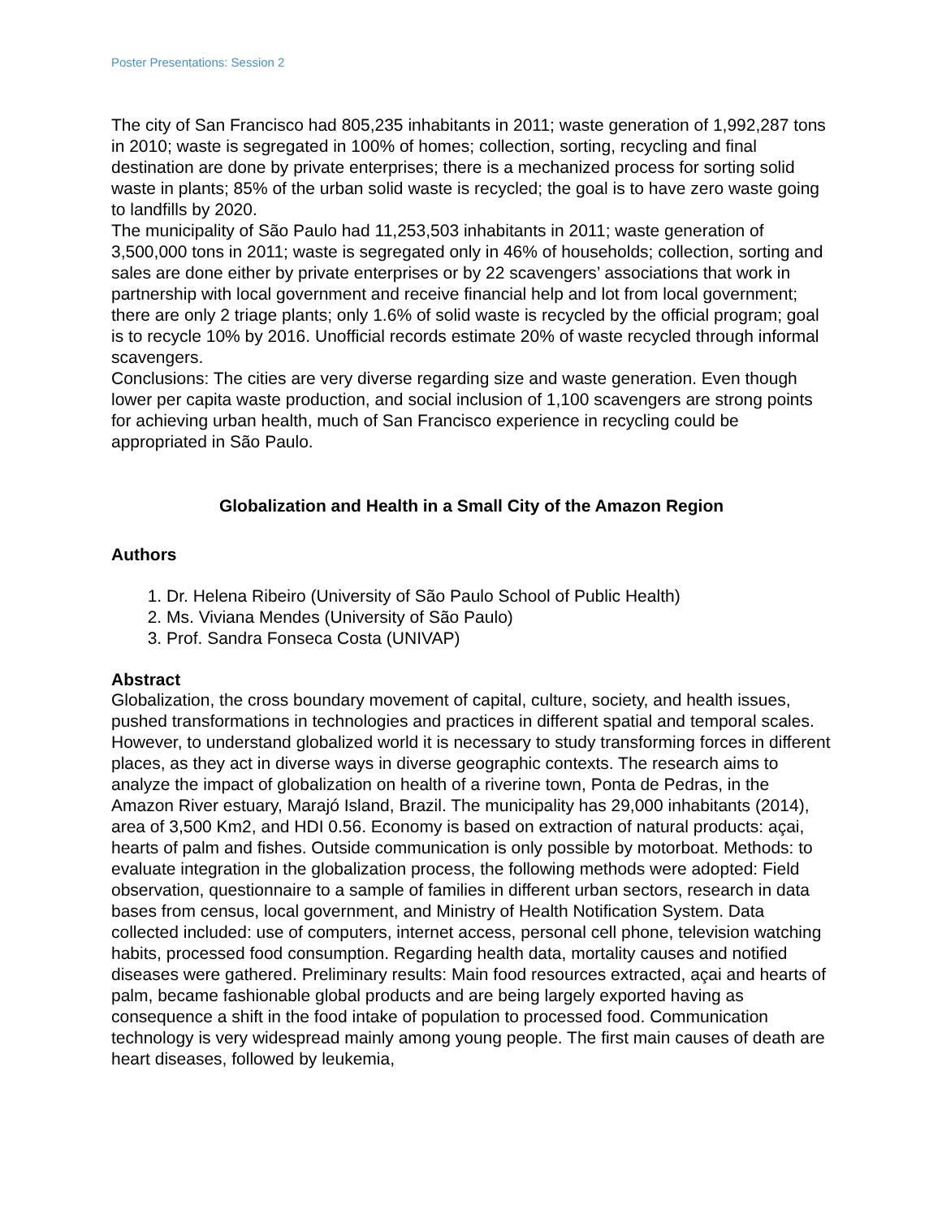Poster Presentations: Session 2
The city of San Francisco had 805,235 inhabitants in 2011; waste generation of 1,992,287 tons in 2010; waste is segregated in 100% of homes; collection, sorting, recycling and final destination are done by private enterprises; there is a mechanized process for sorting solid waste in plants; 85% of the urban solid waste is recycled; the goal is to have zero waste going to landfills by 2020.
The municipality of São Paulo had 11,253,503 inhabitants in 2011; waste generation of 3,500,000 tons in 2011; waste is segregated only in 46% of households; collection, sorting and sales are done either by private enterprises or by 22 scavengers’ associations that work in partnership with local government and receive financial help and lot from local government; there are only 2 triage plants; only 1.6% of solid waste is recycled by the official program; goal is to recycle 10% by 2016. Unofficial records estimate 20% of waste recycled through informal scavengers.
Conclusions: The cities are very diverse regarding size and waste generation. Even though lower per capita waste production, and social inclusion of 1,100 scavengers are strong points for achieving urban health, much of San Francisco experience in recycling could be appropriated in São Paulo.
Globalization and Health in a Small City of the Amazon Region
Authors
1. Dr. Helena Ribeiro (University of São Paulo School of Public Health)
2. Ms. Viviana Mendes (University of São Paulo)
3. Prof. Sandra Fonseca Costa (UNIVAP)
Abstract
Globalization, the cross boundary movement of capital, culture, society, and health issues, pushed transformations in technologies and practices in different spatial and temporal scales. However, to understand globalized world it is necessary to study transforming forces in different places, as they act in diverse ways in diverse geographic contexts. The research aims to analyze the impact of globalization on health of a riverine town, Ponta de Pedras, in the Amazon River estuary, Marajó Island, Brazil. The municipality has 29,000 inhabitants (2014), area of 3,500 Km2, and HDI 0.56. Economy is based on extraction of natural products: açai, hearts of palm and fishes. Outside communication is only possible by motorboat. Methods: to evaluate integration in the globalization process, the following methods were adopted: Field observation, questionnaire to a sample of families in different urban sectors, research in data bases from census, local government, and Ministry of Health Notification System. Data collected included: use of computers, internet access, personal cell phone, television watching habits, processed food consumption. Regarding health data, mortality causes and notified diseases were gathered. Preliminary results: Main food resources extracted, açai and hearts of palm, became fashionable global products and are being largely exported having as consequence a shift in the food intake of population to processed food. Communication technology is very widespread mainly among young people. The first main causes of death are heart diseases, followed by leukemia,